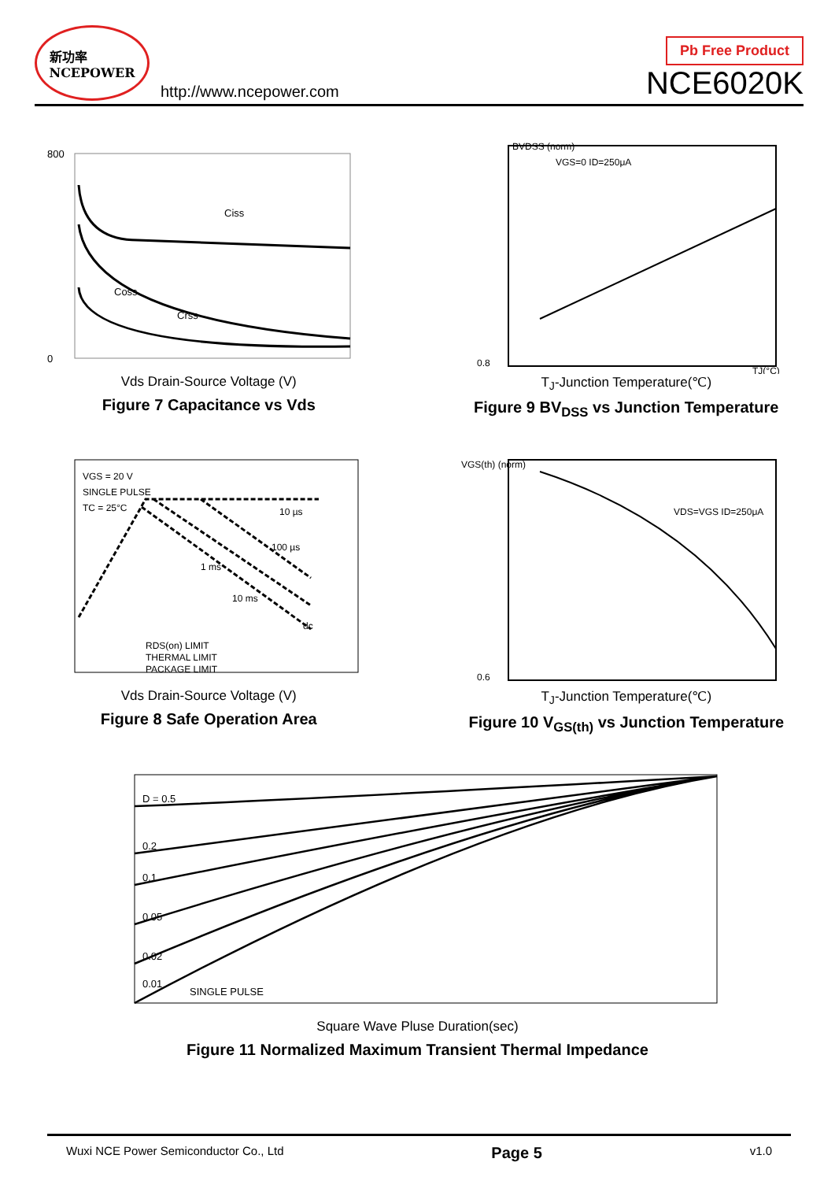新功率
NCEPOWER
http://www.ncepower.com
Pb Free Product
NCE6020K
Ciss
Coss
Crss
800
0
Vds Drain-Source Voltage (V)
Figure 7 Capacitance vs Vds
BVDSS (norm)
VGS=0 ID=250μA
0.8
TJ(°C)
T<sub>J</sub>-Junction Temperature(℃)
Figure 9 BV<sub>DSS</sub> vs Junction Temperature
VGS = 20 V
SINGLE PULSE
TC = 25°C
10 µs
100 µs
1 ms
10 ms
dc
RDS(on) LIMIT
THERMAL LIMIT
PACKAGE LIMIT
Vds Drain-Source Voltage (V)
Figure 8 Safe Operation Area
VGS(th) (norm)
VDS=VGS ID=250μA
0.6
T<sub>J</sub>-Junction Temperature(℃)
Figure 10 V<sub>GS(th)</sub> vs Junction Temperature
D = 0.5
0.2
0.1
0.05
0.02
0.01
SINGLE PULSE
Square Wave Pluse Duration(sec)
Figure 11 Normalized Maximum Transient Thermal Impedance
Wuxi NCE Power Semiconductor Co., Ltd Page 5 v1.0